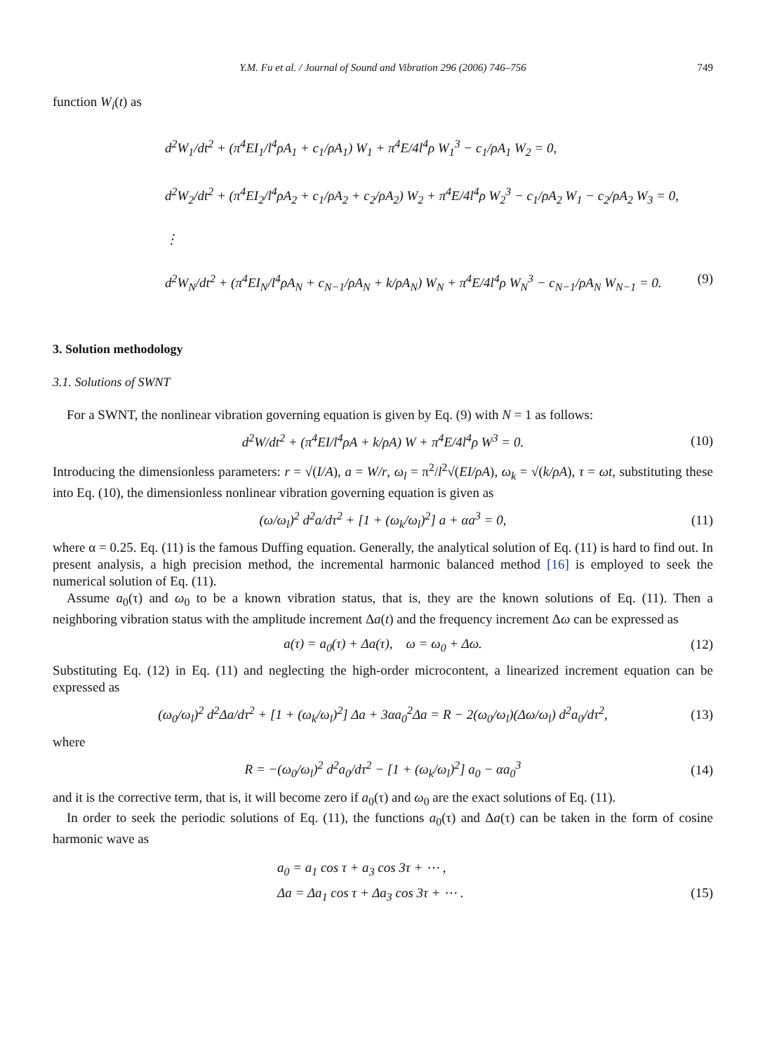Y.M. Fu et al. / Journal of Sound and Vibration 296 (2006) 746–756 749
function W<sub>i</sub>(t) as
d<sup>2</sup>W<sub>1</sub>/dt<sup>2</sup> + (π<sup>4</sup>EI<sub>1</sub>/l<sup>4</sup>ρA<sub>1</sub> + c<sub>1</sub>/ρA<sub>1</sub>) W<sub>1</sub> + π<sup>4</sup>E/4l<sup>4</sup>ρ W<sub>1</sub><sup>3</sup> − c<sub>1</sub>/ρA<sub>1</sub> W<sub>2</sub> = 0,
d<sup>2</sup>W<sub>2</sub>/dt<sup>2</sup> + (π<sup>4</sup>EI<sub>2</sub>/l<sup>4</sup>ρA<sub>2</sub> + c<sub>1</sub>/ρA<sub>2</sub> + c<sub>2</sub>/ρA<sub>2</sub>) W<sub>2</sub> + π<sup>4</sup>E/4l<sup>4</sup>ρ W<sub>2</sub><sup>3</sup> − c<sub>1</sub>/ρA<sub>2</sub> W<sub>1</sub> − c<sub>2</sub>/ρA<sub>2</sub> W<sub>3</sub> = 0,
⋮
d<sup>2</sup>W<sub>N</sub>/dt<sup>2</sup> + (π<sup>4</sup>EI<sub>N</sub>/l<sup>4</sup>ρA<sub>N</sub> + c<sub>N−1</sub>/ρA<sub>N</sub> + k/ρA<sub>N</sub>) W<sub>N</sub> + π<sup>4</sup>E/4l<sup>4</sup>ρ W<sub>N</sub><sup>3</sup> − c<sub>N−1</sub>/ρA<sub>N</sub> W<sub>N−1</sub> = 0. (9)
3. Solution methodology
3.1. Solutions of SWNT
For a SWNT, the nonlinear vibration governing equation is given by Eq. (9) with N = 1 as follows:
d<sup>2</sup>W/dt<sup>2</sup> + (π<sup>4</sup>EI/l<sup>4</sup>ρA + k/ρA) W + π<sup>4</sup>E/4l<sup>4</sup>ρ W<sup>3</sup> = 0. (10)
Introducing the dimensionless parameters: r = √(I/A), a = W/r, ω<sub>l</sub> = π<sup>2</sup>/l<sup>2</sup>√(EI/ρA), ω<sub>k</sub> = √(k/ρA), τ = ωt, substituting these into Eq. (10), the dimensionless nonlinear vibration governing equation is given as
(ω/ω<sub>l</sub>)<sup>2</sup> d<sup>2</sup>a/dτ<sup>2</sup> + [1 + (ω<sub>k</sub>/ω<sub>l</sub>)<sup>2</sup>] a + αa<sup>3</sup> = 0, (11)
where α = 0.25. Eq. (11) is the famous Duffing equation. Generally, the analytical solution of Eq. (11) is hard to find out. In present analysis, a high precision method, the incremental harmonic balanced method [16] is employed to seek the numerical solution of Eq. (11).
Assume a<sub>0</sub>(τ) and ω<sub>0</sub> to be a known vibration status, that is, they are the known solutions of Eq. (11). Then a neighboring vibration status with the amplitude increment Δa(t) and the frequency increment Δω can be expressed as
a(τ) = a<sub>0</sub>(τ) + Δa(τ), ω = ω<sub>0</sub> + Δω. (12)
Substituting Eq. (12) in Eq. (11) and neglecting the high-order microcontent, a linearized increment equation can be expressed as
(ω<sub>0</sub>/ω<sub>l</sub>)<sup>2</sup> d<sup>2</sup>Δa/dτ<sup>2</sup> + [1 + (ω<sub>k</sub>/ω<sub>l</sub>)<sup>2</sup>] Δa + 3αa<sub>0</sub><sup>2</sup>Δa = R − 2(ω<sub>0</sub>/ω<sub>l</sub>)(Δω/ω<sub>l</sub>) d<sup>2</sup>a<sub>0</sub>/dτ<sup>2</sup>, (13)
where
R = −(ω<sub>0</sub>/ω<sub>l</sub>)<sup>2</sup> d<sup>2</sup>a<sub>0</sub>/dτ<sup>2</sup> − [1 + (ω<sub>k</sub>/ω<sub>l</sub>)<sup>2</sup>] a<sub>0</sub> − αa<sub>0</sub><sup>3</sup> (14)
and it is the corrective term, that is, it will become zero if a<sub>0</sub>(τ) and ω<sub>0</sub> are the exact solutions of Eq. (11).
In order to seek the periodic solutions of Eq. (11), the functions a<sub>0</sub>(τ) and Δa(τ) can be taken in the form of cosine harmonic wave as
a<sub>0</sub> = a<sub>1</sub> cos τ + a<sub>3</sub> cos 3τ + ⋯ ,
Δa = Δa<sub>1</sub> cos τ + Δa<sub>3</sub> cos 3τ + ⋯ . (15)